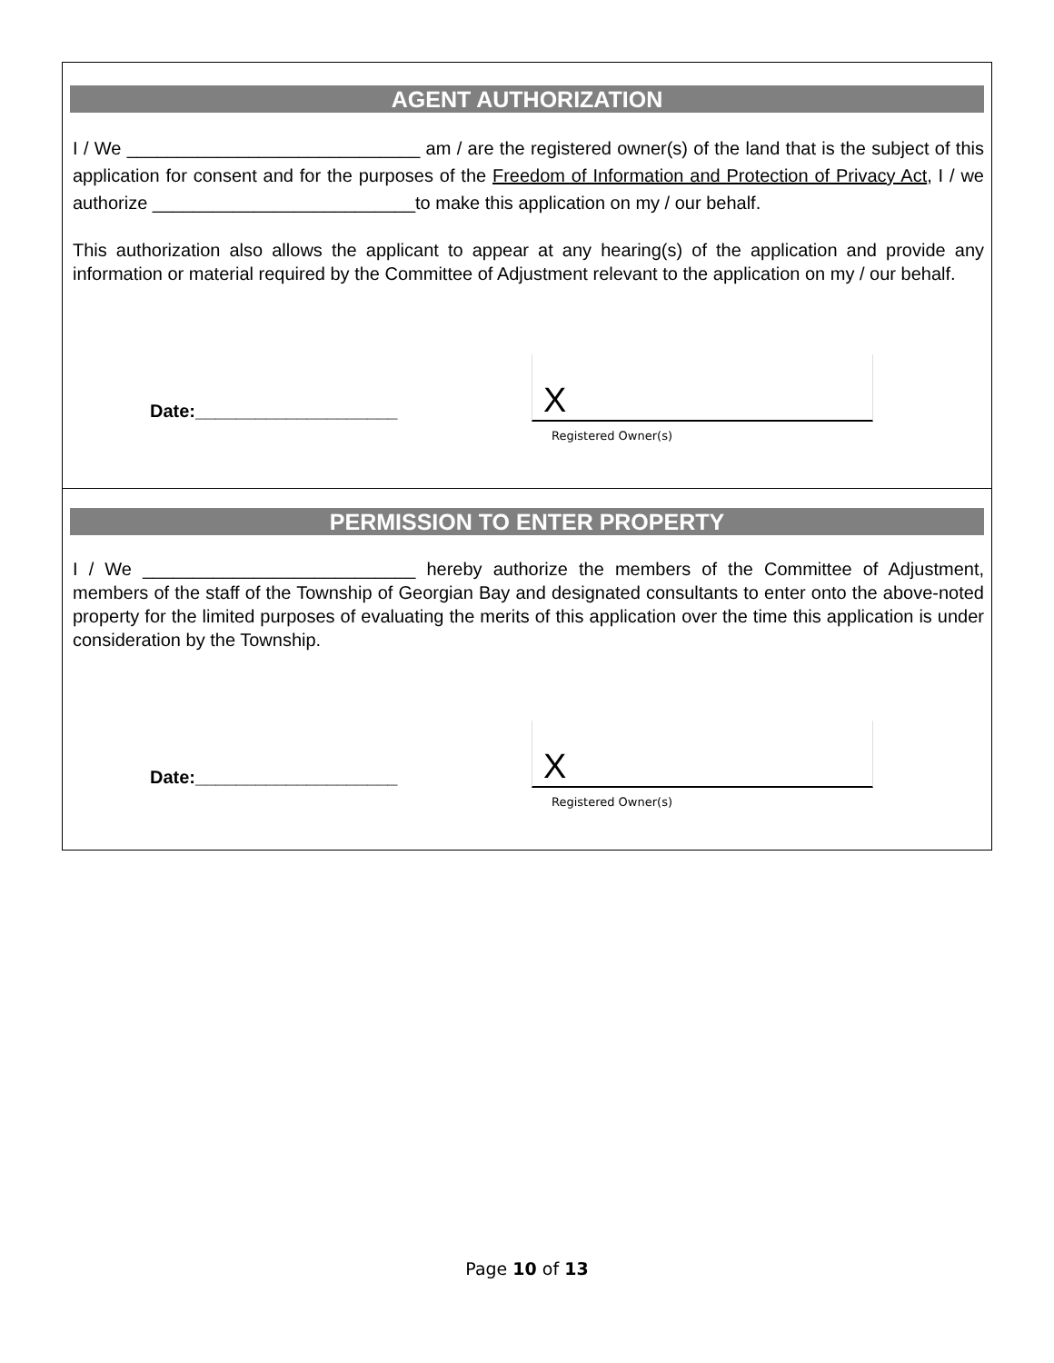AGENT AUTHORIZATION
I / We _____________________________ am / are the registered owner(s) of the land that is the subject of this application for consent and for the purposes of the Freedom of Information and Protection of Privacy Act, I / we authorize __________________________to make this application on my / our behalf.
This authorization also allows the applicant to appear at any hearing(s) of the application and provide any information or material required by the Committee of Adjustment relevant to the application on my / our behalf.
Date:____________________
X
Registered Owner(s)
PERMISSION TO ENTER PROPERTY
I / We ___________________________ hereby authorize the members of the Committee of Adjustment, members of the staff of the Township of Georgian Bay and designated consultants to enter onto the above-noted property for the limited purposes of evaluating the merits of this application over the time this application is under consideration by the Township.
Date:____________________
X
Registered Owner(s)
Page 10 of 13